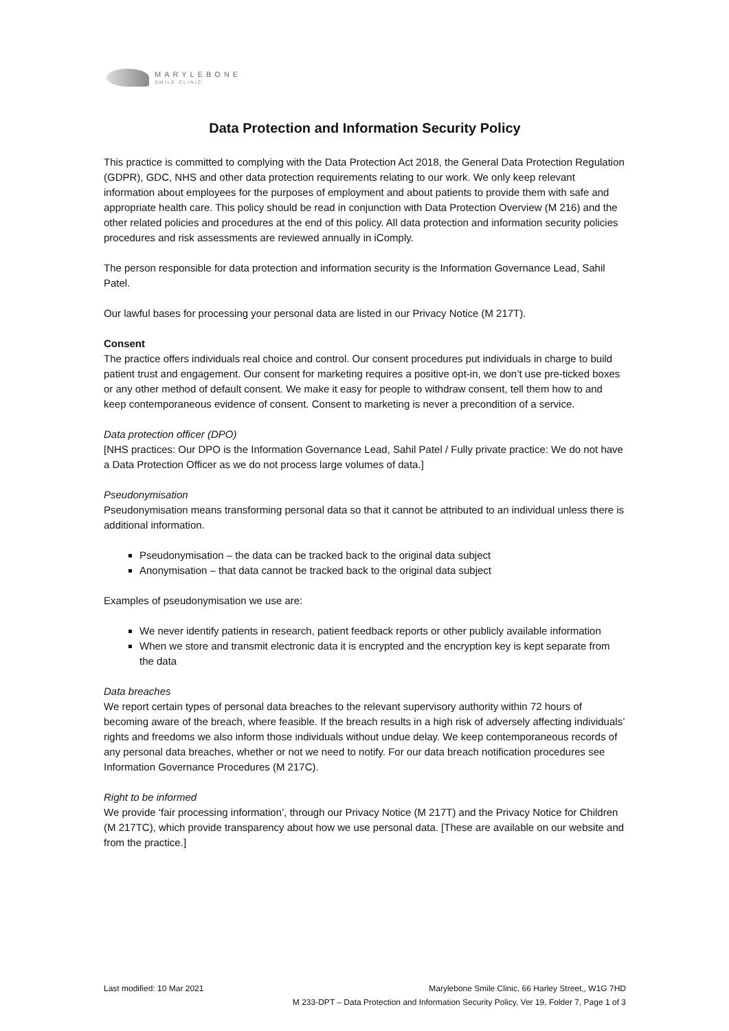MARYLEBONE
SMILE CLINIC
Data Protection and Information Security Policy
This practice is committed to complying with the Data Protection Act 2018, the General Data Protection Regulation (GDPR), GDC, NHS and other data protection requirements relating to our work. We only keep relevant information about employees for the purposes of employment and about patients to provide them with safe and appropriate health care. This policy should be read in conjunction with Data Protection Overview (M 216) and the other related policies and procedures at the end of this policy. All data protection and information security policies procedures and risk assessments are reviewed annually in iComply.
The person responsible for data protection and information security is the Information Governance Lead, Sahil Patel.
Our lawful bases for processing your personal data are listed in our Privacy Notice (M 217T).
Consent
The practice offers individuals real choice and control. Our consent procedures put individuals in charge to build patient trust and engagement. Our consent for marketing requires a positive opt-in, we don’t use pre-ticked boxes or any other method of default consent. We make it easy for people to withdraw consent, tell them how to and keep contemporaneous evidence of consent. Consent to marketing is never a precondition of a service.
Data protection officer (DPO)
[NHS practices: Our DPO is the Information Governance Lead, Sahil Patel / Fully private practice: We do not have a Data Protection Officer as we do not process large volumes of data.]
Pseudonymisation
Pseudonymisation means transforming personal data so that it cannot be attributed to an individual unless there is additional information.
Pseudonymisation – the data can be tracked back to the original data subject
Anonymisation – that data cannot be tracked back to the original data subject
Examples of pseudonymisation we use are:
We never identify patients in research, patient feedback reports or other publicly available information
When we store and transmit electronic data it is encrypted and the encryption key is kept separate from the data
Data breaches
We report certain types of personal data breaches to the relevant supervisory authority within 72 hours of becoming aware of the breach, where feasible. If the breach results in a high risk of adversely affecting individuals’ rights and freedoms we also inform those individuals without undue delay. We keep contemporaneous records of any personal data breaches, whether or not we need to notify. For our data breach notification procedures see Information Governance Procedures (M 217C).
Right to be informed
We provide ‘fair processing information’, through our Privacy Notice (M 217T) and the Privacy Notice for Children (M 217TC), which provide transparency about how we use personal data. [These are available on our website and from the practice.]
Last modified: 10 Mar 2021 Marylebone Smile Clinic, 66 Harley Street,, W1G 7HD
M 233-DPT – Data Protection and Information Security Policy, Ver 19, Folder 7, Page 1 of 3